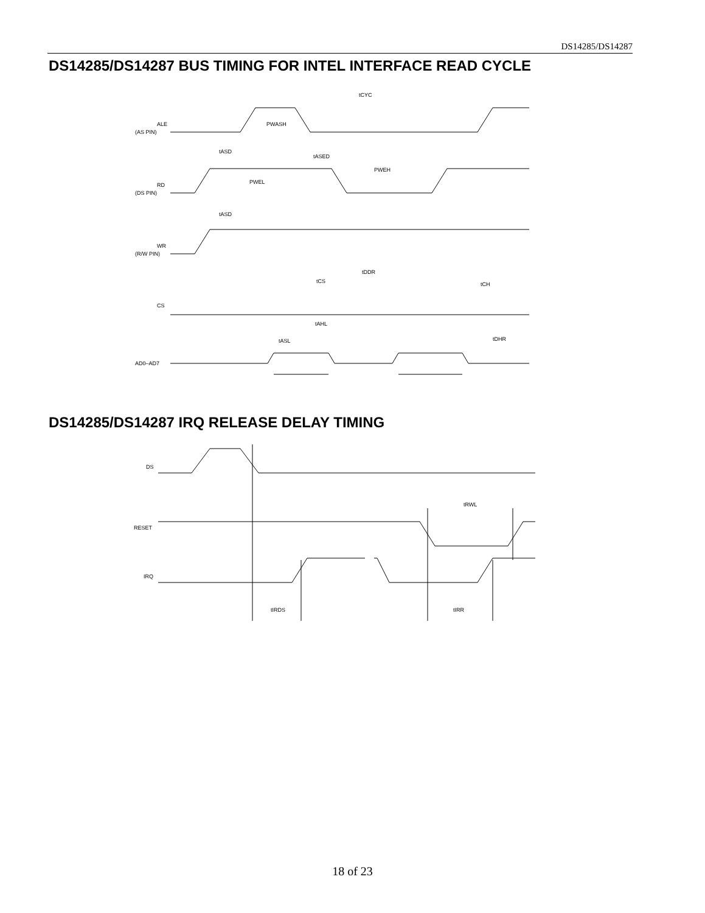DS14285/DS14287
DS14285/DS14287 BUS TIMING FOR INTEL INTERFACE READ CYCLE
ALE
(AS PIN)
RD
(DS PIN)
WR
(R/W PIN)
CS
AD0–AD7
tCYC
PWASH
tASD
tASED
PWEH
PWEL
tASD
tDDR
tCS
tCH
tAHL
tASL
tDHR
DS14285/DS14287 IRQ RELEASE DELAY TIMING
DS
RESET
IRQ
tRWL
tIRDS
tIRR
18 of 23